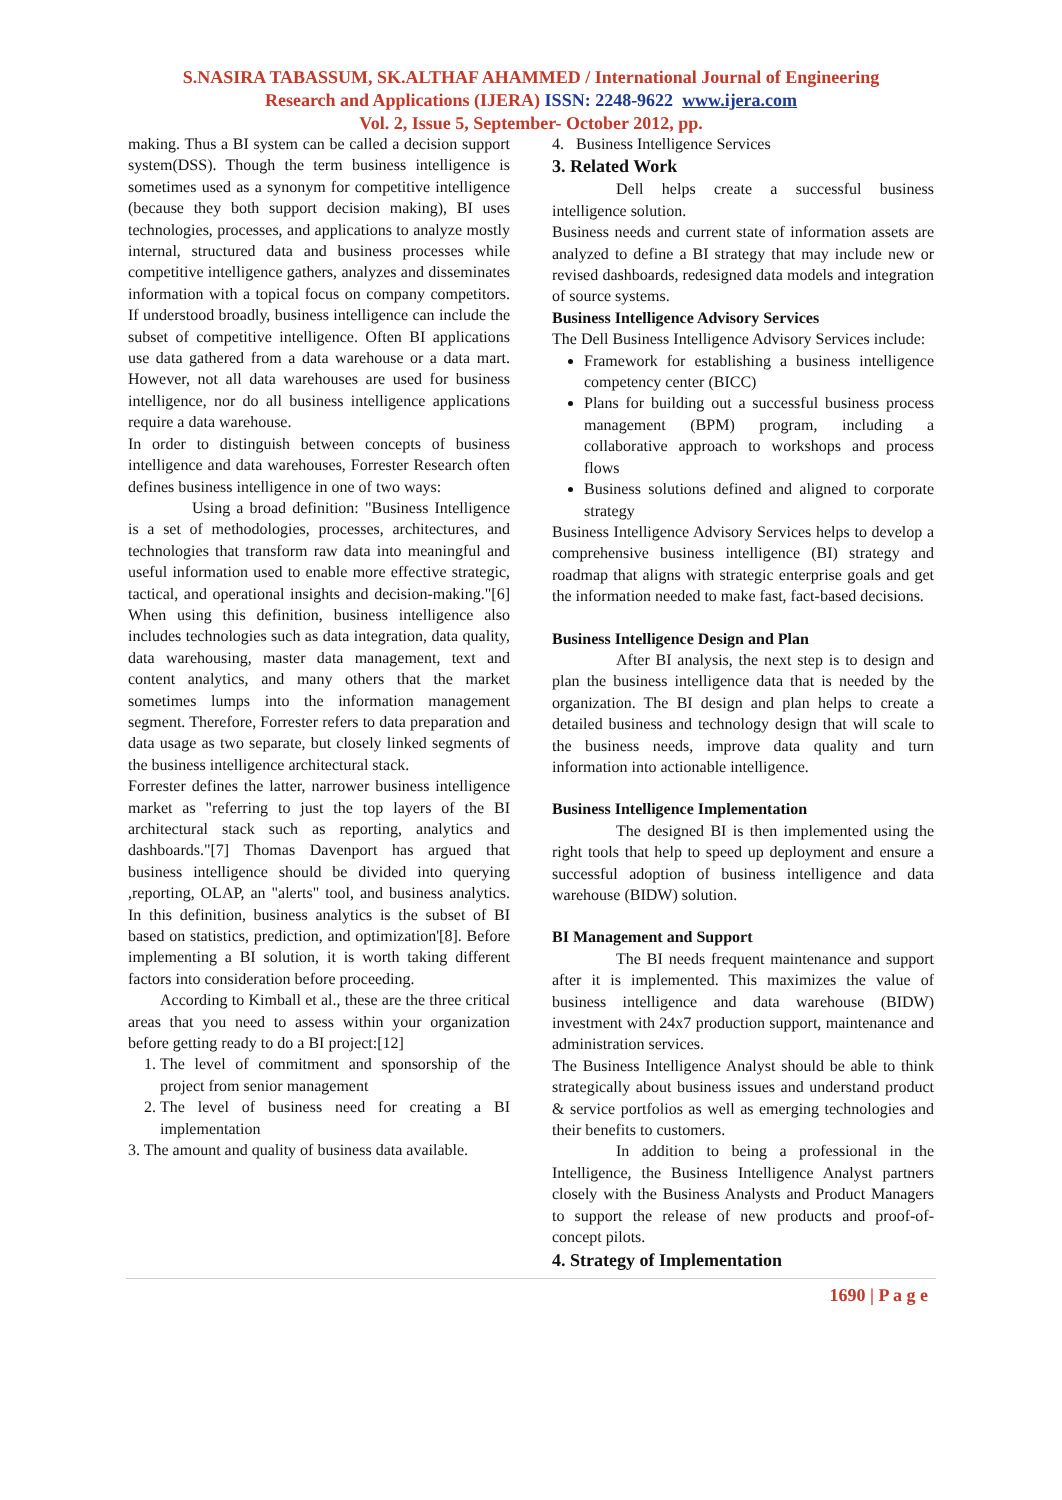S.NASIRA TABASSUM, SK.ALTHAF AHAMMED / International Journal of Engineering
Research and Applications (IJERA) ISSN: 2248-9622 www.ijera.com
Vol. 2, Issue 5, September- October 2012, pp.
making. Thus a BI system can be called a decision support system(DSS). Though the term business intelligence is sometimes used as a synonym for competitive intelligence (because they both support decision making), BI uses technologies, processes, and applications to analyze mostly internal, structured data and business processes while competitive intelligence gathers, analyzes and disseminates information with a topical focus on company competitors. If understood broadly, business intelligence can include the subset of competitive intelligence. Often BI applications use data gathered from a data warehouse or a data mart. However, not all data warehouses are used for business intelligence, nor do all business intelligence applications require a data warehouse.
In order to distinguish between concepts of business intelligence and data warehouses, Forrester Research often defines business intelligence in one of two ways:
Using a broad definition: "Business Intelligence is a set of methodologies, processes, architectures, and technologies that transform raw data into meaningful and useful information used to enable more effective strategic, tactical, and operational insights and decision-making."[6] When using this definition, business intelligence also includes technologies such as data integration, data quality, data warehousing, master data management, text and content analytics, and many others that the market sometimes lumps into the information management segment. Therefore, Forrester refers to data preparation and data usage as two separate, but closely linked segments of the business intelligence architectural stack.
Forrester defines the latter, narrower business intelligence market as "referring to just the top layers of the BI architectural stack such as reporting, analytics and dashboards."[7] Thomas Davenport has argued that business intelligence should be divided into querying ,reporting, OLAP, an "alerts" tool, and business analytics. In this definition, business analytics is the subset of BI based on statistics, prediction, and optimization'[8]. Before implementing a BI solution, it is worth taking different factors into consideration before proceeding.
According to Kimball et al., these are the three critical areas that you need to assess within your organization before getting ready to do a BI project:[12]
1. The level of commitment and sponsorship of the project from senior management
2. The level of business need for creating a BI implementation
3. The amount and quality of business data available.
4. Business Intelligence Services
3. Related Work
Dell helps create a successful business intelligence solution.
Business needs and current state of information assets are analyzed to define a BI strategy that may include new or revised dashboards, redesigned data models and integration of source systems.
Business Intelligence Advisory Services
The Dell Business Intelligence Advisory Services include:
Framework for establishing a business intelligence competency center (BICC)
Plans for building out a successful business process management (BPM) program, including a collaborative approach to workshops and process flows
Business solutions defined and aligned to corporate strategy
Business Intelligence Advisory Services helps to develop a comprehensive business intelligence (BI) strategy and roadmap that aligns with strategic enterprise goals and get the information needed to make fast, fact-based decisions.
Business Intelligence Design and Plan
After BI analysis, the next step is to design and plan the business intelligence data that is needed by the organization. The BI design and plan helps to create a detailed business and technology design that will scale to the business needs, improve data quality and turn information into actionable intelligence.
Business Intelligence Implementation
The designed BI is then implemented using the right tools that help to speed up deployment and ensure a successful adoption of business intelligence and data warehouse (BIDW) solution.
BI Management and Support
The BI needs frequent maintenance and support after it is implemented. This maximizes the value of business intelligence and data warehouse (BIDW) investment with 24x7 production support, maintenance and administration services.
The Business Intelligence Analyst should be able to think strategically about business issues and understand product & service portfolios as well as emerging technologies and their benefits to customers.
In addition to being a professional in the Intelligence, the Business Intelligence Analyst partners closely with the Business Analysts and Product Managers to support the release of new products and proof-of-concept pilots.
4. Strategy of Implementation
1690 | P a g e